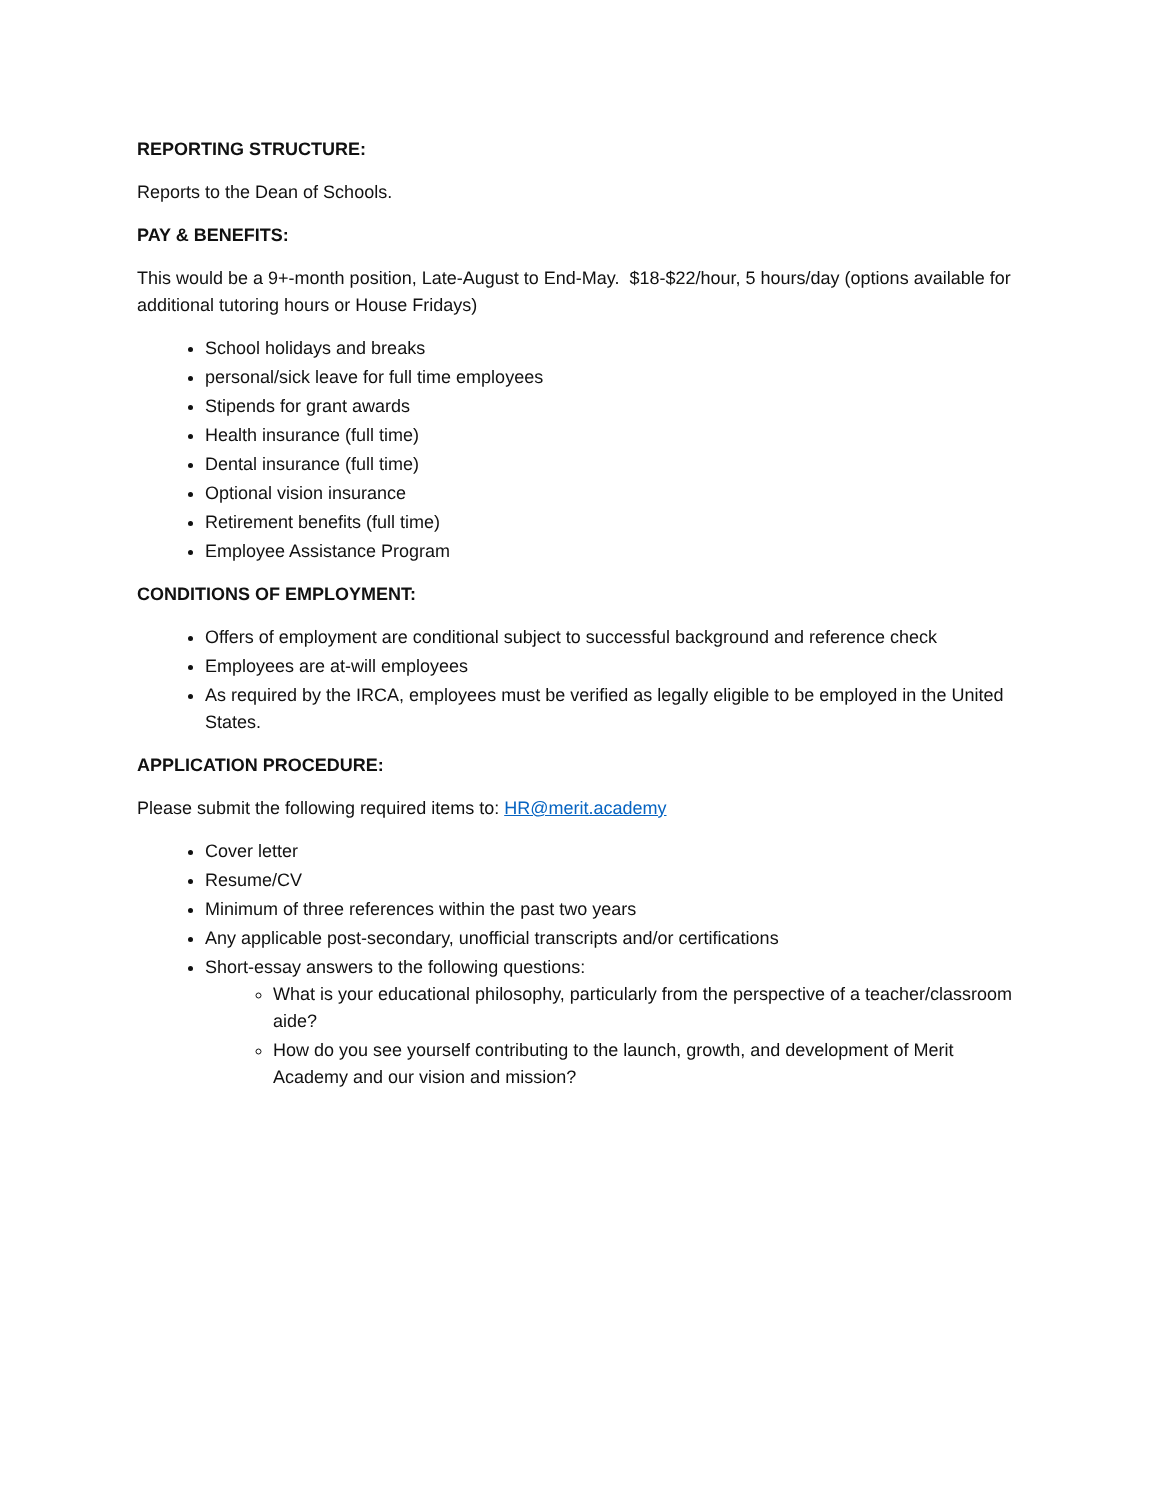REPORTING STRUCTURE:
Reports to the Dean of Schools.
PAY & BENEFITS:
This would be a 9+-month position, Late-August to End-May. $18-$22/hour, 5 hours/day (options available for additional tutoring hours or House Fridays)
School holidays and breaks
personal/sick leave for full time employees
Stipends for grant awards
Health insurance (full time)
Dental insurance (full time)
Optional vision insurance
Retirement benefits (full time)
Employee Assistance Program
CONDITIONS OF EMPLOYMENT:
Offers of employment are conditional subject to successful background and reference check
Employees are at-will employees
As required by the IRCA, employees must be verified as legally eligible to be employed in the United States.
APPLICATION PROCEDURE:
Please submit the following required items to: HR@merit.academy
Cover letter
Resume/CV
Minimum of three references within the past two years
Any applicable post-secondary, unofficial transcripts and/or certifications
Short-essay answers to the following questions:
What is your educational philosophy, particularly from the perspective of a teacher/classroom aide?
How do you see yourself contributing to the launch, growth, and development of Merit Academy and our vision and mission?